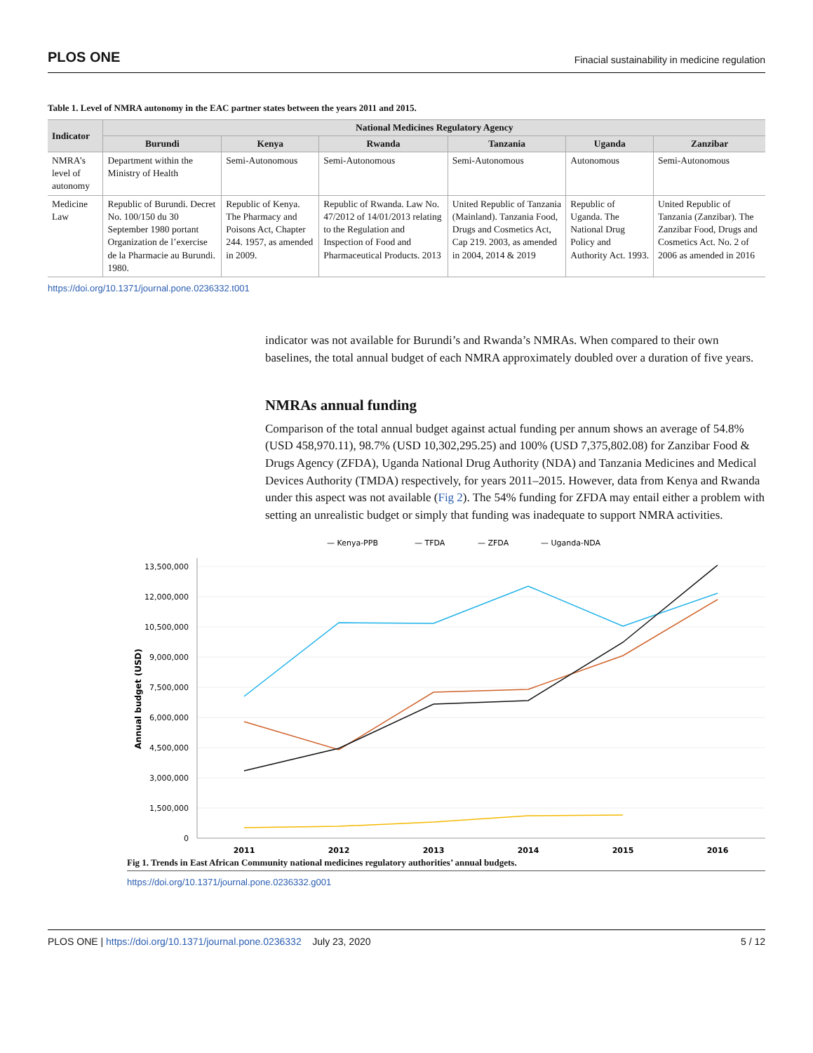PLOS ONE Finacial sustainability in medicine regulation
Table 1. Level of NMRA autonomy in the EAC partner states between the years 2011 and 2015.
| Indicator | National Medicines Regulatory Agency | | | | | |
| --- | --- | --- | --- | --- | --- | --- |
| | Burundi | Kenya | Rwanda | Tanzania | Uganda | Zanzibar |
| NMRA’s level of autonomy | Department within the Ministry of Health | Semi-Autonomous | Semi-Autonomous | Semi-Autonomous | Autonomous | Semi-Autonomous |
| Medicine Law | Republic of Burundi. Decret No. 100/150 du 30 September 1980 portant Organization de l’exercise de la Pharmacie au Burundi. 1980. | Republic of Kenya. The Pharmacy and Poisons Act, Chapter 244. 1957, as amended in 2009. | Republic of Rwanda. Law No. 47/2012 of 14/01/2013 relating to the Regulation and Inspection of Food and Pharmaceutical Products. 2013 | United Republic of Tanzania (Mainland). Tanzania Food, Drugs and Cosmetics Act, Cap 219. 2003, as amended in 2004, 2014 & 2019 | Republic of Uganda. The National Drug Policy and Authority Act. 1993. | United Republic of Tanzania (Zanzibar). The Zanzibar Food, Drugs and Cosmetics Act. No. 2 of 2006 as amended in 2016 |
https://doi.org/10.1371/journal.pone.0236332.t001
indicator was not available for Burundi’s and Rwanda’s NMRAs. When compared to their own baselines, the total annual budget of each NMRA approximately doubled over a duration of five years.
NMRAs annual funding
Comparison of the total annual budget against actual funding per annum shows an average of 54.8% (USD 458,970.11), 98.7% (USD 10,302,295.25) and 100% (USD 7,375,802.08) for Zanzibar Food & Drugs Agency (ZFDA), Uganda National Drug Authority (NDA) and Tanzania Medicines and Medical Devices Authority (TMDA) respectively, for years 2011–2015. However, data from Kenya and Rwanda under this aspect was not available (Fig 2). The 54% funding for ZFDA may entail either a problem with setting an unrealistic budget or simply that funding was inadequate to support NMRA activities.
— Kenya-PPB
— TFDA
— ZFDA
— Uganda-NDA
13,500,000
12,000,000
10,500,000
9,000,000
7,500,000
6,000,000
4,500,000
3,000,000
1,500,000
0
Annual budget (USD)
2011
2012
2013
2014
2015
2016
Fig 1. Trends in East African Community national medicines regulatory authorities’ annual budgets.
https://doi.org/10.1371/journal.pone.0236332.g001
PLOS ONE | https://doi.org/10.1371/journal.pone.0236332 July 23, 2020 5 / 12